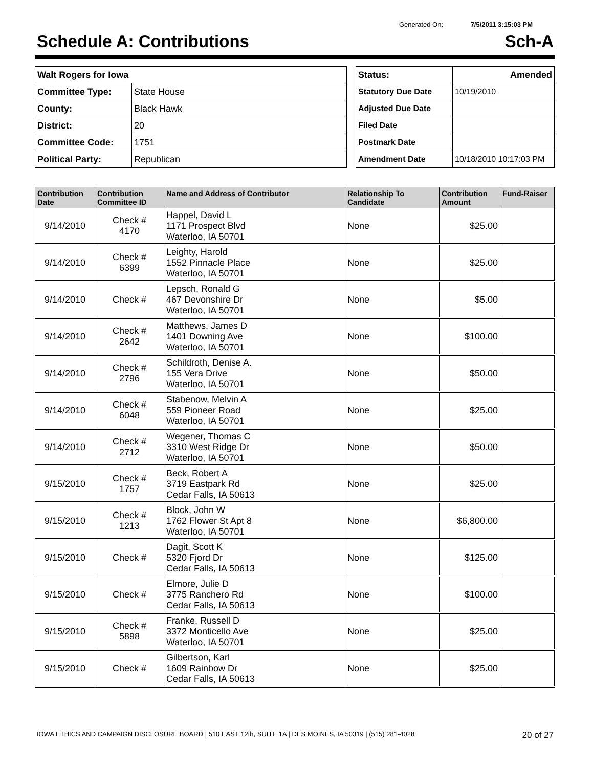Generated On: 7/5/2011 3:15:03 PM
Schedule A: Contributions Sch-A
| Walt Rogers for Iowa | |
| Committee Type: | State House |
| County: | Black Hawk |
| District: | 20 |
| Committee Code: | 1751 |
| Political Party: | Republican |
| Status: | Amended |
| Statutory Due Date | 10/19/2010 |
| Adjusted Due Date | |
| Filed Date | |
| Postmark Date | |
| Amendment Date | 10/18/2010 10:17:03 PM |
| Contribution Date | Contribution Committee ID | Name and Address of Contributor | Relationship To Candidate | Contribution Amount | Fund-Raiser |
| --- | --- | --- | --- | --- | --- |
| 9/14/2010 | Check # 4170 | Happel, David L 1171 Prospect Blvd Waterloo, IA 50701 | None | $25.00 | |
| 9/14/2010 | Check # 6399 | Leighty, Harold 1552 Pinnacle Place Waterloo, IA 50701 | None | $25.00 | |
| 9/14/2010 | Check # | Lepsch, Ronald G 467 Devonshire Dr Waterloo, IA 50701 | None | $5.00 | |
| 9/14/2010 | Check # 2642 | Matthews, James D 1401 Downing Ave Waterloo, IA 50701 | None | $100.00 | |
| 9/14/2010 | Check # 2796 | Schildroth, Denise A. 155 Vera Drive Waterloo, IA 50701 | None | $50.00 | |
| 9/14/2010 | Check # 6048 | Stabenow, Melvin A 559 Pioneer Road Waterloo, IA 50701 | None | $25.00 | |
| 9/14/2010 | Check # 2712 | Wegener, Thomas C 3310 West Ridge Dr Waterloo, IA 50701 | None | $50.00 | |
| 9/15/2010 | Check # 1757 | Beck, Robert A 3719 Eastpark Rd Cedar Falls, IA 50613 | None | $25.00 | |
| 9/15/2010 | Check # 1213 | Block, John W 1762 Flower St Apt 8 Waterloo, IA 50701 | None | $6,800.00 | |
| 9/15/2010 | Check # | Dagit, Scott K 5320 Fjord Dr Cedar Falls, IA 50613 | None | $125.00 | |
| 9/15/2010 | Check # | Elmore, Julie D 3775 Ranchero Rd Cedar Falls, IA 50613 | None | $100.00 | |
| 9/15/2010 | Check # 5898 | Franke, Russell D 3372 Monticello Ave Waterloo, IA 50701 | None | $25.00 | |
| 9/15/2010 | Check # | Gilbertson, Karl 1609 Rainbow Dr Cedar Falls, IA 50613 | None | $25.00 | |
IOWA ETHICS AND CAMPAIGN DISCLOSURE BOARD | 510 EAST 12th, SUITE 1A | DES MOINES, IA 50319 | (515) 281-4028 20 of 27